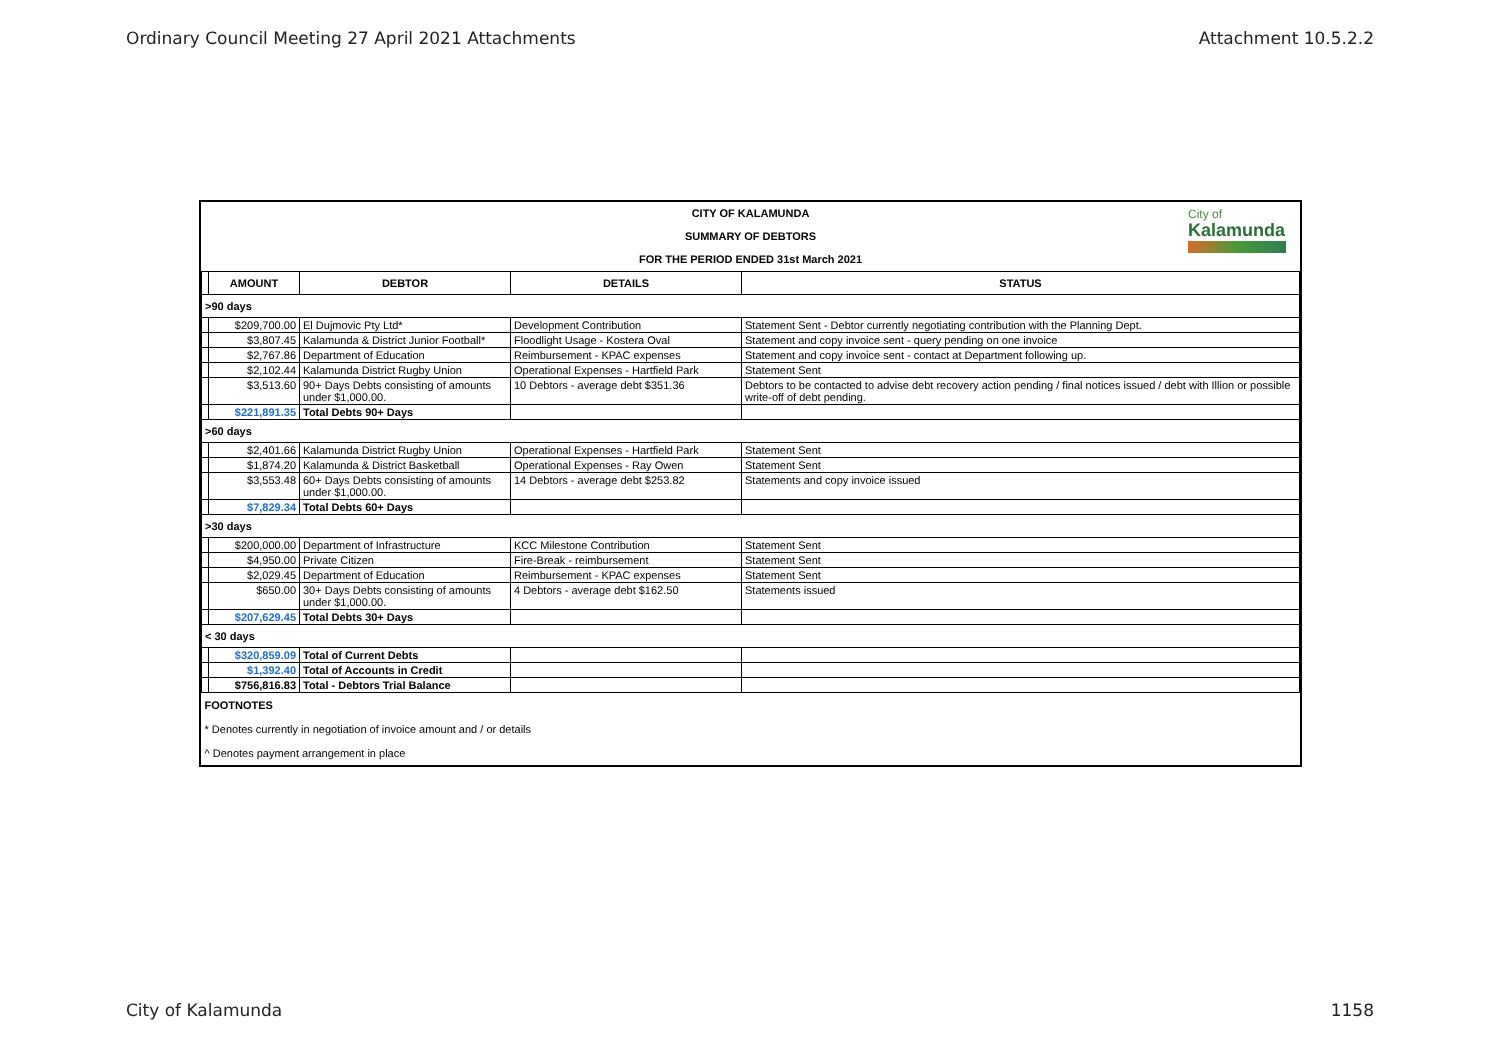Ordinary Council Meeting 27 April 2021 Attachments Attachment 10.5.2.2
CITY OF KALAMUNDA
SUMMARY OF DEBTORS
FOR THE PERIOD ENDED 31st March 2021
City of
Kalamunda
| | AMOUNT | DEBTOR | DETAILS | STATUS |
| --- | --- | --- | --- | --- |
| >90 days | | | | |
| | $209,700.00 | El Dujmovic Pty Ltd* | Development Contribution | Statement Sent - Debtor currently negotiating contribution with the Planning Dept. |
| | $3,807.45 | Kalamunda & District Junior Football* | Floodlight Usage - Kostera Oval | Statement and copy invoice sent - query pending on one invoice |
| | $2,767.86 | Department of Education | Reimbursement - KPAC expenses | Statement and copy invoice sent - contact at Department following up. |
| | $2,102.44 | Kalamunda District Rugby Union | Operational Expenses - Hartfield Park | Statement Sent |
| | $3,513.60 | 90+ Days Debts consisting of amounts under $1,000.00. | 10 Debtors - average debt $351.36 | Debtors to be contacted to advise debt recovery action pending / final notices issued / debt with Illion or possible write-off of debt pending. |
| | $221,891.35 | Total Debts 90+ Days | | |
| >60 days | | | | |
| | $2,401.66 | Kalamunda District Rugby Union | Operational Expenses - Hartfield Park | Statement Sent |
| | $1,874.20 | Kalamunda & District Basketball | Operational Expenses - Ray Owen | Statement Sent |
| | $3,553.48 | 60+ Days Debts consisting of amounts under $1,000.00. | 14 Debtors - average debt $253.82 | Statements and copy invoice issued |
| | $7,829.34 | Total Debts 60+ Days | | |
| >30 days | | | | |
| | $200,000.00 | Department of Infrastructure | KCC Milestone Contribution | Statement Sent |
| | $4,950.00 | Private Citizen | Fire-Break - reimbursement | Statement Sent |
| | $2,029.45 | Department of Education | Reimbursement - KPAC expenses | Statement Sent |
| | $650.00 | 30+ Days Debts consisting of amounts under $1,000.00. | 4 Debtors - average debt $162.50 | Statements issued |
| | $207,629.45 | Total Debts 30+ Days | | |
| < 30 days | | | | |
| | $320,859.09 | Total of Current Debts | | |
| | $1,392.40 | Total of Accounts in Credit | | |
| | $756,816.83 | Total - Debtors Trial Balance | | |
| FOOTNOTES | | | | |
| * Denotes currently in negotiation of invoice amount and / or details | | | | |
| ^ Denotes payment arrangement in place | | | | |
City of Kalamunda 1158